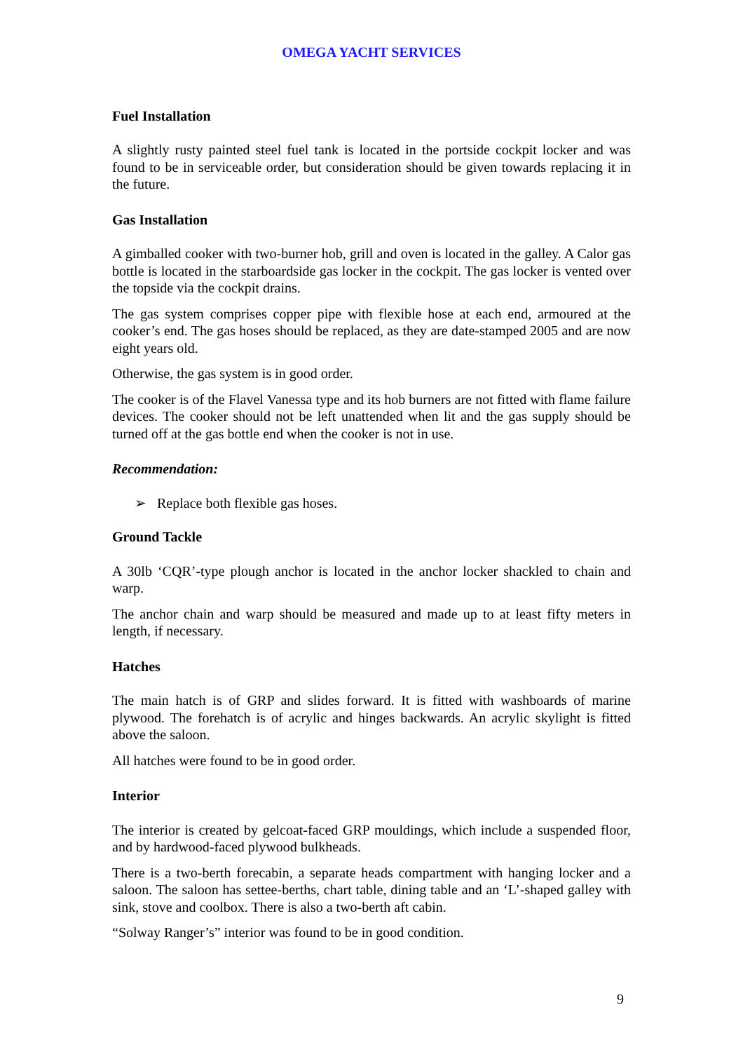OMEGA YACHT SERVICES
Fuel Installation
A slightly rusty painted steel fuel tank is located in the portside cockpit locker and was found to be in serviceable order, but consideration should be given towards replacing it in the future.
Gas Installation
A gimballed cooker with two-burner hob, grill and oven is located in the galley. A Calor gas bottle is located in the starboardside gas locker in the cockpit. The gas locker is vented over the topside via the cockpit drains.
The gas system comprises copper pipe with flexible hose at each end, armoured at the cooker’s end. The gas hoses should be replaced, as they are date-stamped 2005 and are now eight years old.
Otherwise, the gas system is in good order.
The cooker is of the Flavel Vanessa type and its hob burners are not fitted with flame failure devices. The cooker should not be left unattended when lit and the gas supply should be turned off at the gas bottle end when the cooker is not in use.
Recommendation:
➢ Replace both flexible gas hoses.
Ground Tackle
A 30lb ‘CQR’-type plough anchor is located in the anchor locker shackled to chain and warp.
The anchor chain and warp should be measured and made up to at least fifty meters in length, if necessary.
Hatches
The main hatch is of GRP and slides forward. It is fitted with washboards of marine plywood. The forehatch is of acrylic and hinges backwards. An acrylic skylight is fitted above the saloon.
All hatches were found to be in good order.
Interior
The interior is created by gelcoat-faced GRP mouldings, which include a suspended floor, and by hardwood-faced plywood bulkheads.
There is a two-berth forecabin, a separate heads compartment with hanging locker and a saloon. The saloon has settee-berths, chart table, dining table and an ‘L’-shaped galley with sink, stove and coolbox. There is also a two-berth aft cabin.
“Solway Ranger’s” interior was found to be in good condition.
9